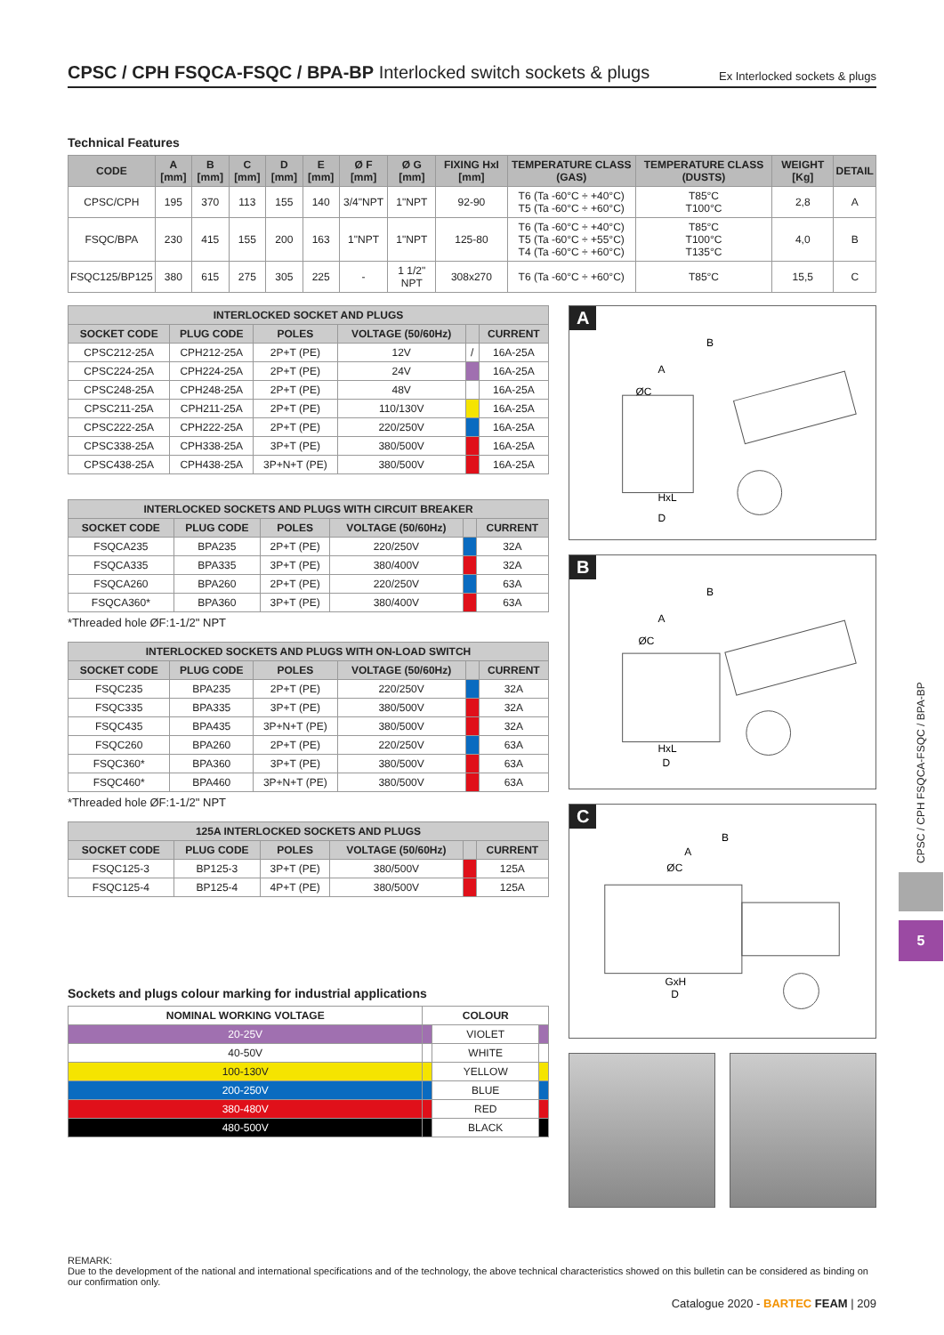CPSC / CPH FSQCA-FSQC / BPA-BP Interlocked switch sockets & plugs
Ex Interlocked sockets & plugs
Technical Features
| CODE | A [mm] | B [mm] | C [mm] | D [mm] | E [mm] | Ø F [mm] | Ø G [mm] | FIXING HxI [mm] | TEMPERATURE CLASS (GAS) | TEMPERATURE CLASS (DUSTS) | WEIGHT [Kg] | DETAIL |
| --- | --- | --- | --- | --- | --- | --- | --- | --- | --- | --- | --- | --- |
| CPSC/CPH | 195 | 370 | 113 | 155 | 140 | 3/4"NPT | 1"NPT | 92-90 | T6 (Ta -60°C ÷ +40°C) T5 (Ta -60°C ÷ +60°C) | T85°C T100°C | 2,8 | A |
| FSQC/BPA | 230 | 415 | 155 | 200 | 163 | 1"NPT | 1"NPT | 125-80 | T6 (Ta -60°C ÷ +40°C) T5 (Ta -60°C ÷ +55°C) T4 (Ta -60°C ÷ +60°C) | T85°C T100°C T135°C | 4,0 | B |
| FSQC125/BP125 | 380 | 615 | 275 | 305 | 225 | - | 1 1/2" NPT | 308x270 | T6 (Ta -60°C ÷ +60°C) | T85°C | 15,5 | C |
| INTERLOCKED SOCKET AND PLUGS | | | | | |
| --- | --- | --- | --- | --- | --- |
| SOCKET CODE | PLUG CODE | POLES | VOLTAGE (50/60Hz) | | CURRENT |
| CPSC212-25A | CPH212-25A | 2P+T (PE) | 12V | / | 16A-25A |
| CPSC224-25A | CPH224-25A | 2P+T (PE) | 24V | | 16A-25A |
| CPSC248-25A | CPH248-25A | 2P+T (PE) | 48V | | 16A-25A |
| CPSC211-25A | CPH211-25A | 2P+T (PE) | 110/130V | | 16A-25A |
| CPSC222-25A | CPH222-25A | 2P+T (PE) | 220/250V | | 16A-25A |
| CPSC338-25A | CPH338-25A | 3P+T (PE) | 380/500V | | 16A-25A |
| CPSC438-25A | CPH438-25A | 3P+N+T (PE) | 380/500V | | 16A-25A |
| INTERLOCKED SOCKETS AND PLUGS WITH CIRCUIT BREAKER | | | | | |
| --- | --- | --- | --- | --- | --- |
| SOCKET CODE | PLUG CODE | POLES | VOLTAGE (50/60Hz) | | CURRENT |
| FSQCA235 | BPA235 | 2P+T (PE) | 220/250V | | 32A |
| FSQCA335 | BPA335 | 3P+T (PE) | 380/400V | | 32A |
| FSQCA260 | BPA260 | 2P+T (PE) | 220/250V | | 63A |
| FSQCA360* | BPA360 | 3P+T (PE) | 380/400V | | 63A |
*Threaded hole ØF:1-1/2" NPT
| INTERLOCKED SOCKETS AND PLUGS WITH ON-LOAD SWITCH | | | | | |
| --- | --- | --- | --- | --- | --- |
| SOCKET CODE | PLUG CODE | POLES | VOLTAGE (50/60Hz) | | CURRENT |
| FSQC235 | BPA235 | 2P+T (PE) | 220/250V | | 32A |
| FSQC335 | BPA335 | 3P+T (PE) | 380/500V | | 32A |
| FSQC435 | BPA435 | 3P+N+T (PE) | 380/500V | | 32A |
| FSQC260 | BPA260 | 2P+T (PE) | 220/250V | | 63A |
| FSQC360* | BPA360 | 3P+T (PE) | 380/500V | | 63A |
| FSQC460* | BPA460 | 3P+N+T (PE) | 380/500V | | 63A |
*Threaded hole ØF:1-1/2" NPT
| 125A INTERLOCKED SOCKETS AND PLUGS | | | | | |
| --- | --- | --- | --- | --- | --- |
| SOCKET CODE | PLUG CODE | POLES | VOLTAGE (50/60Hz) | | CURRENT |
| FSQC125-3 | BP125-3 | 3P+T (PE) | 380/500V | | 125A |
| FSQC125-4 | BP125-4 | 4P+T (PE) | 380/500V | | 125A |
Sockets and plugs colour marking for industrial applications
| NOMINAL WORKING VOLTAGE | COLOUR | | |
| --- | --- | --- | --- |
| 20-25V | | VIOLET | |
| 40-50V | | WHITE | |
| 100-130V | | YELLOW | |
| 200-250V | | BLUE | |
| 380-480V | | RED | |
| 480-500V | | BLACK | |
A
B
A
ØC
HxL
D
B
B
A
ØC
HxL
D
C
B
A
ØC
GxH
D
CPSC / CPH FSQCA-FSQC / BPA-BP
5
REMARK:
Due to the development of the national and international specifications and of the technology, the above technical characteristics showed on this bulletin can be considered as binding on our confirmation only.
Catalogue 2020 - BARTEC FEAM | 209